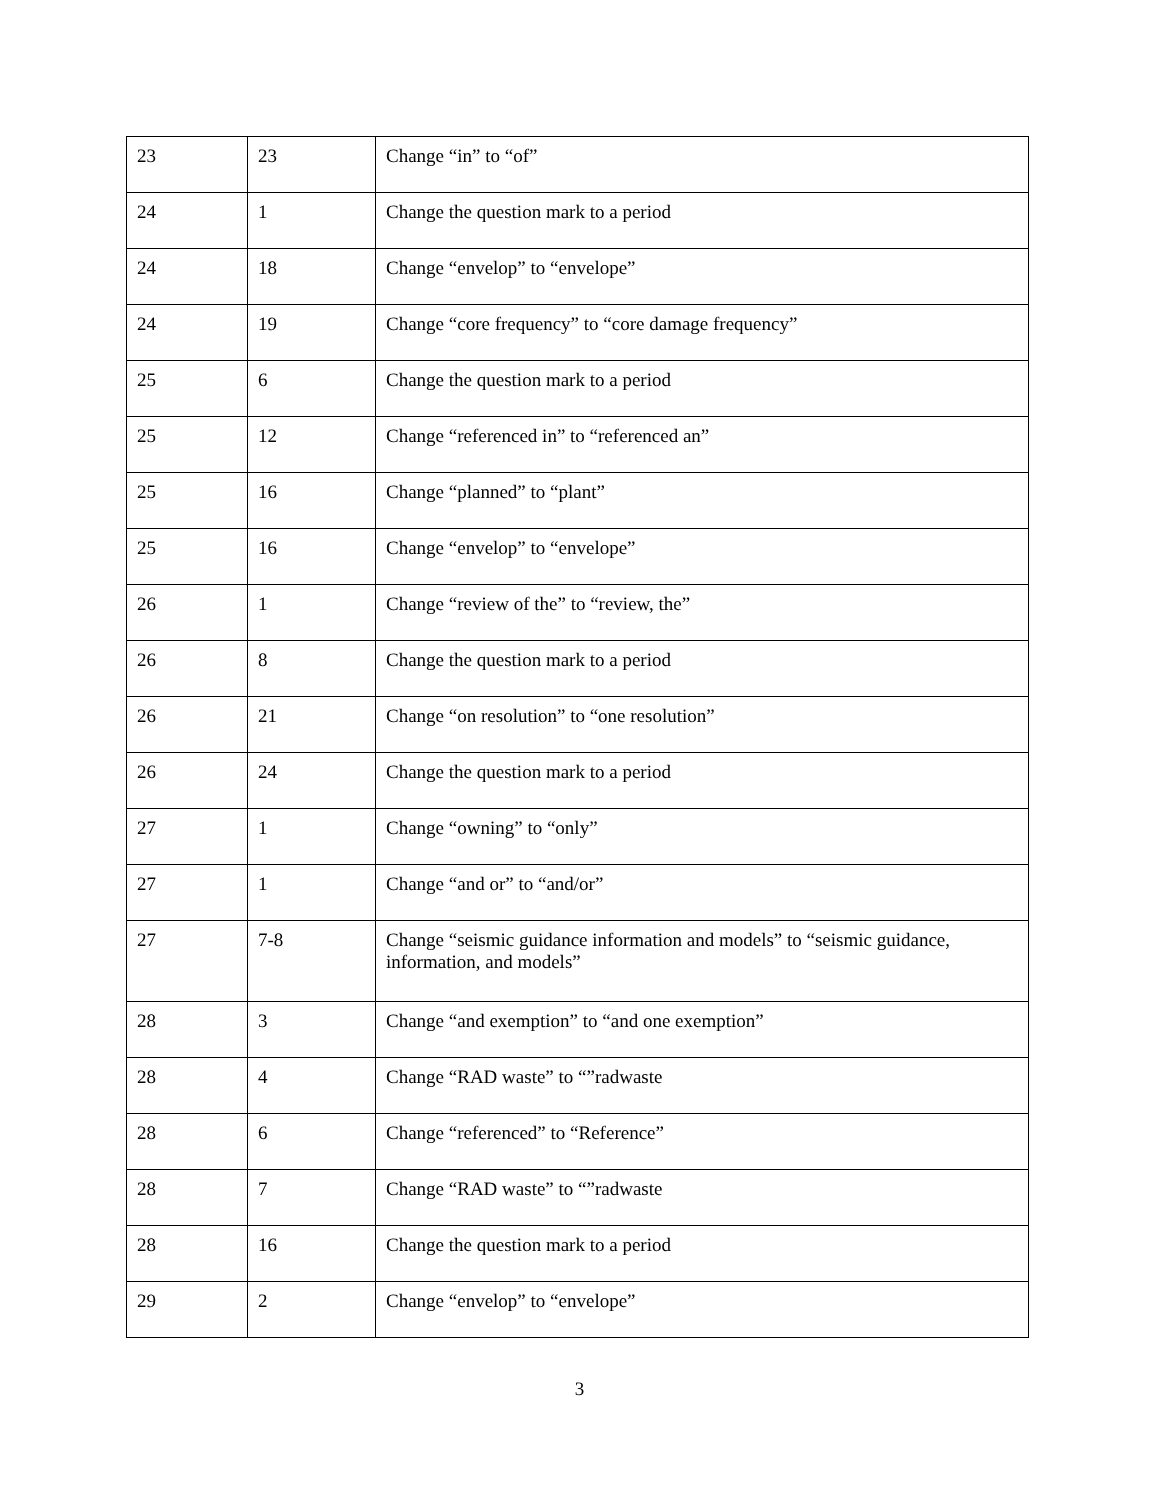| 23 | 23 | Change “in” to “of” |
| 24 | 1 | Change the question mark to a period |
| 24 | 18 | Change “envelop” to “envelope” |
| 24 | 19 | Change “core frequency” to “core damage frequency” |
| 25 | 6 | Change the question mark to a period |
| 25 | 12 | Change “referenced in” to “referenced an” |
| 25 | 16 | Change “planned” to “plant” |
| 25 | 16 | Change “envelop” to “envelope” |
| 26 | 1 | Change “review of the” to “review, the” |
| 26 | 8 | Change the question mark to a period |
| 26 | 21 | Change “on resolution” to “one resolution” |
| 26 | 24 | Change the question mark to a period |
| 27 | 1 | Change “owning” to “only” |
| 27 | 1 | Change “and or” to “and/or” |
| 27 | 7-8 | Change “seismic guidance information and models” to “seismic guidance, information, and models” |
| 28 | 3 | Change “and exemption” to “and one exemption” |
| 28 | 4 | Change “RAD waste” to “”radwaste |
| 28 | 6 | Change “referenced” to “Reference” |
| 28 | 7 | Change “RAD waste” to “”radwaste |
| 28 | 16 | Change the question mark to a period |
| 29 | 2 | Change “envelop” to “envelope” |
3